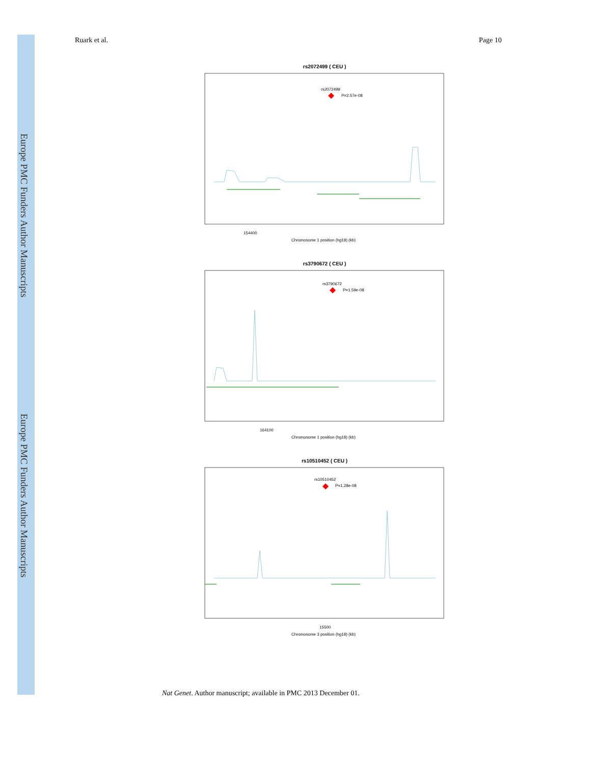Europe PMC Funders Author Manuscripts
Europe PMC Funders Author Manuscripts
Ruark et al. Page 10
rs2072499 ( CEU )
rs2072499
P=2.57e-08
154400
Chromosome 1 position (hg18) (kb)
rs3790672 ( CEU )
rs3790672
P=1.59e-08
164100
Chromosome 1 position (hg18) (kb)
rs10510452 ( CEU )
rs10510452
P=1.28e-08
15500
Chromosome 3 position (hg18) (kb)
Nat Genet. Author manuscript; available in PMC 2013 December 01.